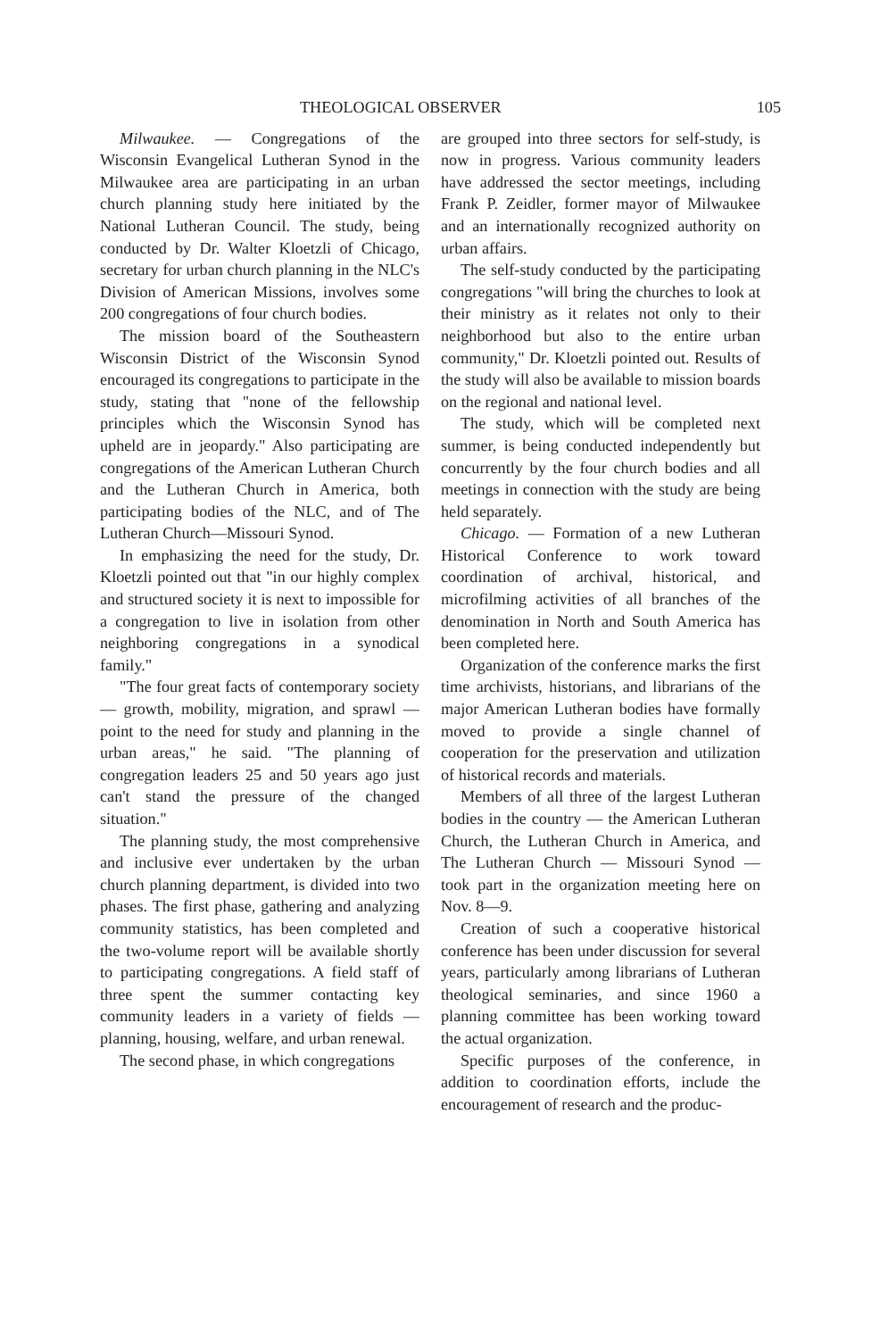THEOLOGICAL OBSERVER 105
Milwaukee. — Congregations of the Wisconsin Evangelical Lutheran Synod in the Milwaukee area are participating in an urban church planning study here initiated by the National Lutheran Council. The study, being conducted by Dr. Walter Kloetzli of Chicago, secretary for urban church planning in the NLC's Division of American Missions, involves some 200 congregations of four church bodies.
The mission board of the Southeastern Wisconsin District of the Wisconsin Synod encouraged its congregations to participate in the study, stating that "none of the fellowship principles which the Wisconsin Synod has upheld are in jeopardy." Also participating are congregations of the American Lutheran Church and the Lutheran Church in America, both participating bodies of the NLC, and of The Lutheran Church—Missouri Synod.
In emphasizing the need for the study, Dr. Kloetzli pointed out that "in our highly complex and structured society it is next to impossible for a congregation to live in isolation from other neighboring congregations in a synodical family."
"The four great facts of contemporary society — growth, mobility, migration, and sprawl — point to the need for study and planning in the urban areas," he said. "The planning of congregation leaders 25 and 50 years ago just can't stand the pressure of the changed situation."
The planning study, the most comprehensive and inclusive ever undertaken by the urban church planning department, is divided into two phases. The first phase, gathering and analyzing community statistics, has been completed and the two-volume report will be available shortly to participating congregations. A field staff of three spent the summer contacting key community leaders in a variety of fields — planning, housing, welfare, and urban renewal.
The second phase, in which congregations
are grouped into three sectors for self-study, is now in progress. Various community leaders have addressed the sector meetings, including Frank P. Zeidler, former mayor of Milwaukee and an internationally recognized authority on urban affairs.
The self-study conducted by the participating congregations "will bring the churches to look at their ministry as it relates not only to their neighborhood but also to the entire urban community," Dr. Kloetzli pointed out. Results of the study will also be available to mission boards on the regional and national level.
The study, which will be completed next summer, is being conducted independently but concurrently by the four church bodies and all meetings in connection with the study are being held separately.
Chicago. — Formation of a new Lutheran Historical Conference to work toward coordination of archival, historical, and microfilming activities of all branches of the denomination in North and South America has been completed here.
Organization of the conference marks the first time archivists, historians, and librarians of the major American Lutheran bodies have formally moved to provide a single channel of cooperation for the preservation and utilization of historical records and materials.
Members of all three of the largest Lutheran bodies in the country — the American Lutheran Church, the Lutheran Church in America, and The Lutheran Church — Missouri Synod — took part in the organization meeting here on Nov. 8—9.
Creation of such a cooperative historical conference has been under discussion for several years, particularly among librarians of Lutheran theological seminaries, and since 1960 a planning committee has been working toward the actual organization.
Specific purposes of the conference, in addition to coordination efforts, include the encouragement of research and the produc-